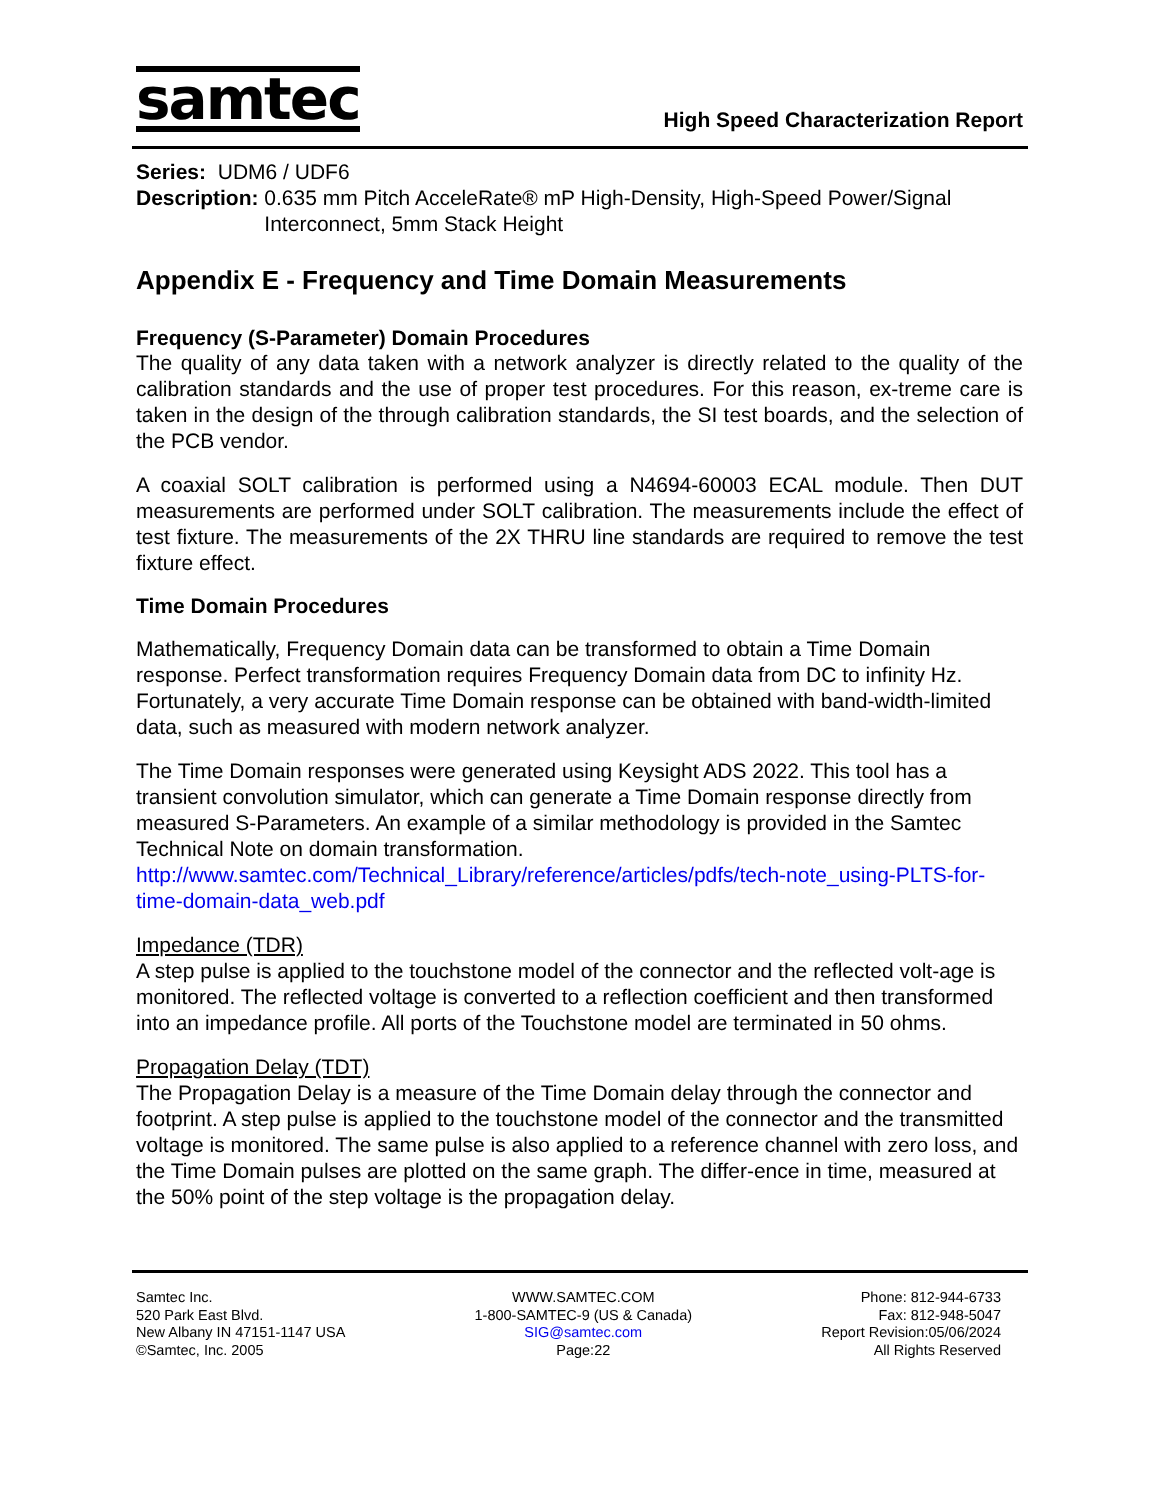samtec
High Speed Characterization Report
Series: UDM6 / UDF6
Description: 0.635 mm Pitch AcceleRate® mP High-Density, High-Speed Power/Signal Interconnect, 5mm Stack Height
Appendix E - Frequency and Time Domain Measurements
Frequency (S-Parameter) Domain Procedures
The quality of any data taken with a network analyzer is directly related to the quality of the calibration standards and the use of proper test procedures. For this reason, ex-treme care is taken in the design of the through calibration standards, the SI test boards, and the selection of the PCB vendor.
A coaxial SOLT calibration is performed using a N4694-60003 ECAL module. Then DUT measurements are performed under SOLT calibration. The measurements include the effect of test fixture. The measurements of the 2X THRU line standards are required to remove the test fixture effect.
Time Domain Procedures
Mathematically, Frequency Domain data can be transformed to obtain a Time Domain response. Perfect transformation requires Frequency Domain data from DC to infinity Hz. Fortunately, a very accurate Time Domain response can be obtained with band-width-limited data, such as measured with modern network analyzer.
The Time Domain responses were generated using Keysight ADS 2022. This tool has a transient convolution simulator, which can generate a Time Domain response directly from measured S-Parameters. An example of a similar methodology is provided in the Samtec Technical Note on domain transformation.
http://www.samtec.com/Technical_Library/reference/articles/pdfs/tech-note_using-PLTS-for-time-domain-data_web.pdf
Impedance (TDR)
A step pulse is applied to the touchstone model of the connector and the reflected volt-age is monitored. The reflected voltage is converted to a reflection coefficient and then transformed into an impedance profile. All ports of the Touchstone model are terminated in 50 ohms.
Propagation Delay (TDT)
The Propagation Delay is a measure of the Time Domain delay through the connector and footprint. A step pulse is applied to the touchstone model of the connector and the transmitted voltage is monitored. The same pulse is also applied to a reference channel with zero loss, and the Time Domain pulses are plotted on the same graph. The differ-ence in time, measured at the 50% point of the step voltage is the propagation delay.
Samtec Inc.
520 Park East Blvd.
New Albany IN 47151-1147 USA
©Samtec, Inc. 2005
WWW.SAMTEC.COM
1-800-SAMTEC-9 (US & Canada)
SIG@samtec.com
Page:22
Phone: 812-944-6733
Fax: 812-948-5047
Report Revision:05/06/2024
All Rights Reserved